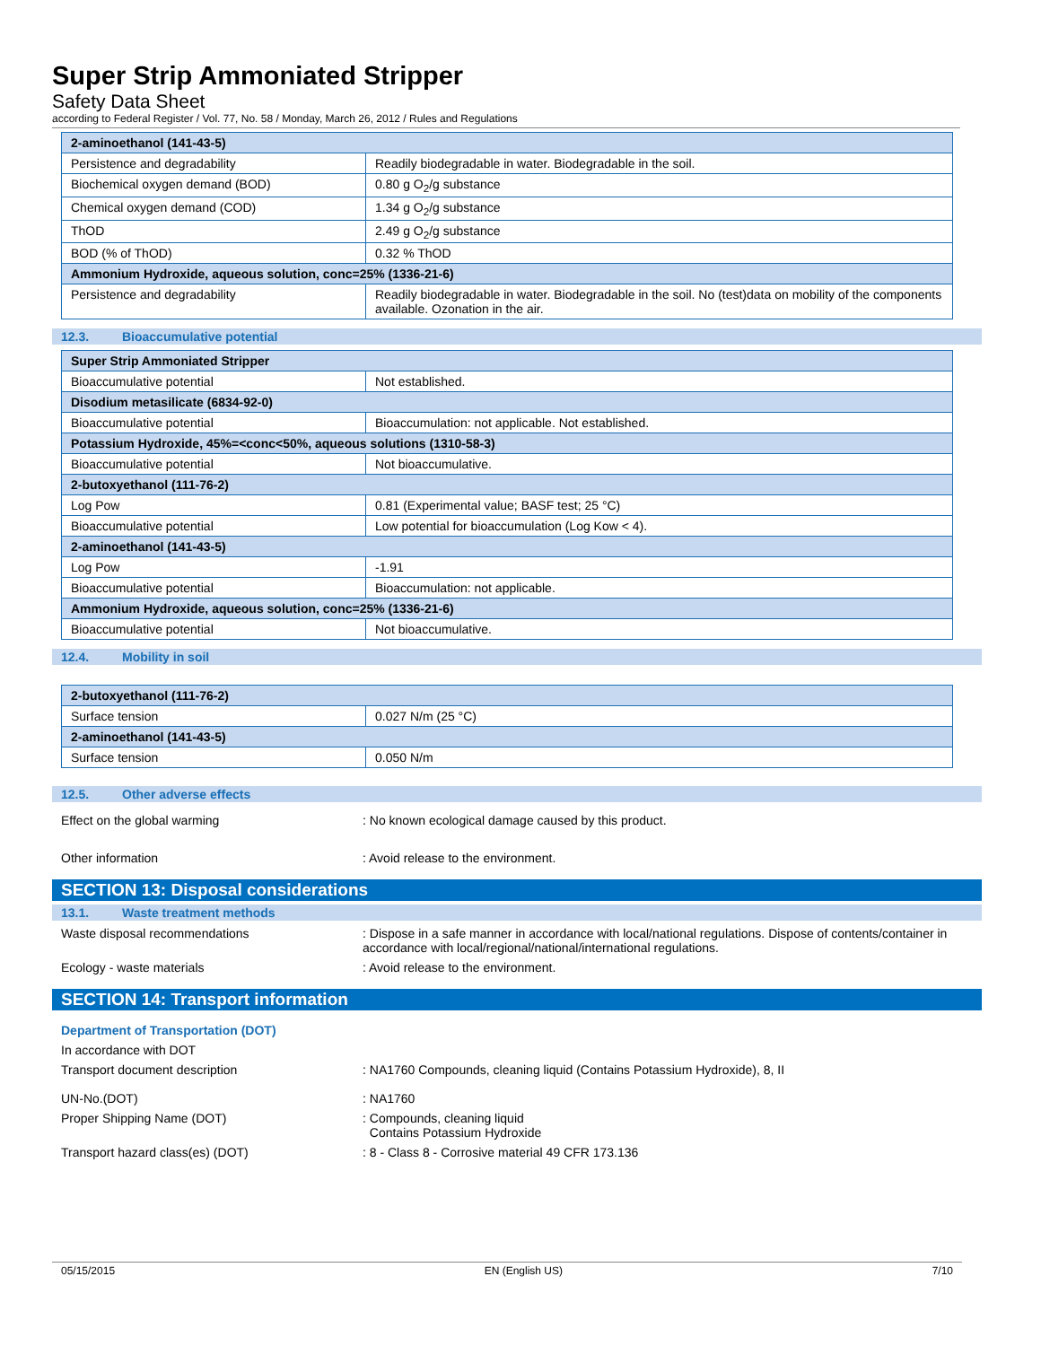Super Strip Ammoniated Stripper
Safety Data Sheet
according to Federal Register / Vol. 77, No. 58 / Monday, March 26, 2012 / Rules and Regulations
| 2-aminoethanol (141-43-5) | |
| Persistence and degradability | Readily biodegradable in water. Biodegradable in the soil. |
| Biochemical oxygen demand (BOD) | 0.80 g O<sub>2</sub>/g substance |
| Chemical oxygen demand (COD) | 1.34 g O<sub>2</sub>/g substance |
| ThOD | 2.49 g O<sub>2</sub>/g substance |
| BOD (% of ThOD) | 0.32 % ThOD |
| Ammonium Hydroxide, aqueous solution, conc=25% (1336-21-6) | |
| Persistence and degradability | Readily biodegradable in water. Biodegradable in the soil. No (test)data on mobility of the components available. Ozonation in the air. |
12.3. Bioaccumulative potential
| Super Strip Ammoniated Stripper | |
| Bioaccumulative potential | Not established. |
| Disodium metasilicate (6834-92-0) | |
| Bioaccumulative potential | Bioaccumulation: not applicable. Not established. |
| Potassium Hydroxide, 45%=<conc<50%, aqueous solutions (1310-58-3) | |
| Bioaccumulative potential | Not bioaccumulative. |
| 2-butoxyethanol (111-76-2) | |
| Log Pow | 0.81 (Experimental value; BASF test; 25 °C) |
| Bioaccumulative potential | Low potential for bioaccumulation (Log Kow < 4). |
| 2-aminoethanol (141-43-5) | |
| Log Pow | -1.91 |
| Bioaccumulative potential | Bioaccumulation: not applicable. |
| Ammonium Hydroxide, aqueous solution, conc=25% (1336-21-6) | |
| Bioaccumulative potential | Not bioaccumulative. |
12.4. Mobility in soil
| 2-butoxyethanol (111-76-2) | |
| Surface tension | 0.027 N/m (25 °C) |
| 2-aminoethanol (141-43-5) | |
| Surface tension | 0.050 N/m |
12.5. Other adverse effects
Effect on the global warming : No known ecological damage caused by this product.
Other information : Avoid release to the environment.
SECTION 13: Disposal considerations
13.1. Waste treatment methods
Waste disposal recommendations : Dispose in a safe manner in accordance with local/national regulations. Dispose of contents/container in accordance with local/regional/national/international regulations.
Ecology - waste materials : Avoid release to the environment.
SECTION 14: Transport information
Department of Transportation (DOT)
In accordance with DOT
Transport document description : NA1760 Compounds, cleaning liquid (Contains Potassium Hydroxide), 8, II
UN-No.(DOT) : NA1760
Proper Shipping Name (DOT) : Compounds, cleaning liquid
Contains Potassium Hydroxide
Transport hazard class(es) (DOT) : 8 - Class 8 - Corrosive material 49 CFR 173.136
05/15/2015 EN (English US) 7/10